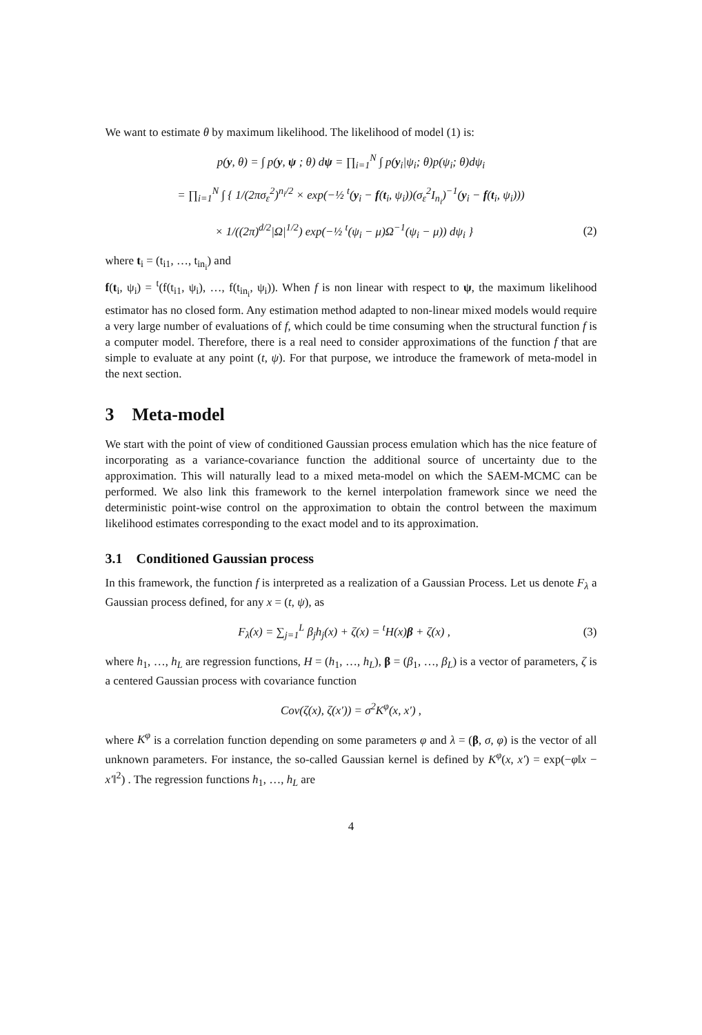We want to estimate θ by maximum likelihood. The likelihood of model (1) is:
p(y, θ) = ∫ p(y, ψ ; θ) dψ = ∏<sub>i=1</sub><sup>N</sup> ∫ p(y<sub>i</sub>|ψ<sub>i</sub>; θ)p(ψ<sub>i</sub>; θ)dψ<sub>i</sub>
= ∏<sub>i=1</sub><sup>N</sup> ∫ { 1/(2πσ<sub>ε</sub><sup>2</sup>)<sup>n<sub>i</sub>/2</sup> × exp(−½ <sup>t</sup>(y<sub>i</sub> − f(t<sub>i</sub>, ψ<sub>i</sub>))(σ<sub>ε</sub><sup>2</sup>I<sub>n<sub>i</sub></sub>)<sup>−1</sup>(y<sub>i</sub> − f(t<sub>i</sub>, ψ<sub>i</sub>)))
× 1/((2π)<sup>d/2</sup>|Ω|<sup>1/2</sup>) exp(−½ <sup>t</sup>(ψ<sub>i</sub> − μ)Ω<sup>−1</sup>(ψ<sub>i</sub> − μ)) dψ<sub>i</sub> }
(2)
where t<sub>i</sub> = (t<sub>i1</sub>, …, t<sub>in<sub>i</sub></sub>) and
f(t<sub>i</sub>, ψ<sub>i</sub>) = <sup>t</sup>(f(t<sub>i1</sub>, ψ<sub>i</sub>), …, f(t<sub>in<sub>i</sub></sub>, ψ<sub>i</sub>)). When f is non linear with respect to ψ, the maximum likelihood estimator has no closed form. Any estimation method adapted to non-linear mixed models would require a very large number of evaluations of f, which could be time consuming when the structural function f is a computer model. Therefore, there is a real need to consider approximations of the function f that are simple to evaluate at any point (t, ψ). For that purpose, we introduce the framework of meta-model in the next section.
3 Meta-model
We start with the point of view of conditioned Gaussian process emulation which has the nice feature of incorporating as a variance-covariance function the additional source of uncertainty due to the approximation. This will naturally lead to a mixed meta-model on which the SAEM-MCMC can be performed. We also link this framework to the kernel interpolation framework since we need the deterministic point-wise control on the approximation to obtain the control between the maximum likelihood estimates corresponding to the exact model and to its approximation.
3.1 Conditioned Gaussian process
In this framework, the function f is interpreted as a realization of a Gaussian Process. Let us denote F<sub>λ</sub> a Gaussian process defined, for any x = (t, ψ), as
F<sub>λ</sub>(x) = ∑<sub>j=1</sub><sup>L</sup> β<sub>j</sub>h<sub>j</sub>(x) + ζ(x) = <sup>t</sup>H(x)β + ζ(x) ,
(3)
where h<sub>1</sub>, …, h<sub>L</sub> are regression functions, H = (h<sub>1</sub>, …, h<sub>L</sub>), β = (β<sub>1</sub>, …, β<sub>L</sub>) is a vector of parameters, ζ is a centered Gaussian process with covariance function
Cov(ζ(x), ζ(x′)) = σ<sup>2</sup>K<sup>φ</sup>(x, x′) ,
where K<sup>φ</sup> is a correlation function depending on some parameters φ and λ = (β, σ, φ) is the vector of all unknown parameters. For instance, the so-called Gaussian kernel is defined by K<sup>φ</sup>(x, x′) = exp(−φ‖x − x′‖<sup>2</sup>) . The regression functions h<sub>1</sub>, …, h<sub>L</sub> are
4